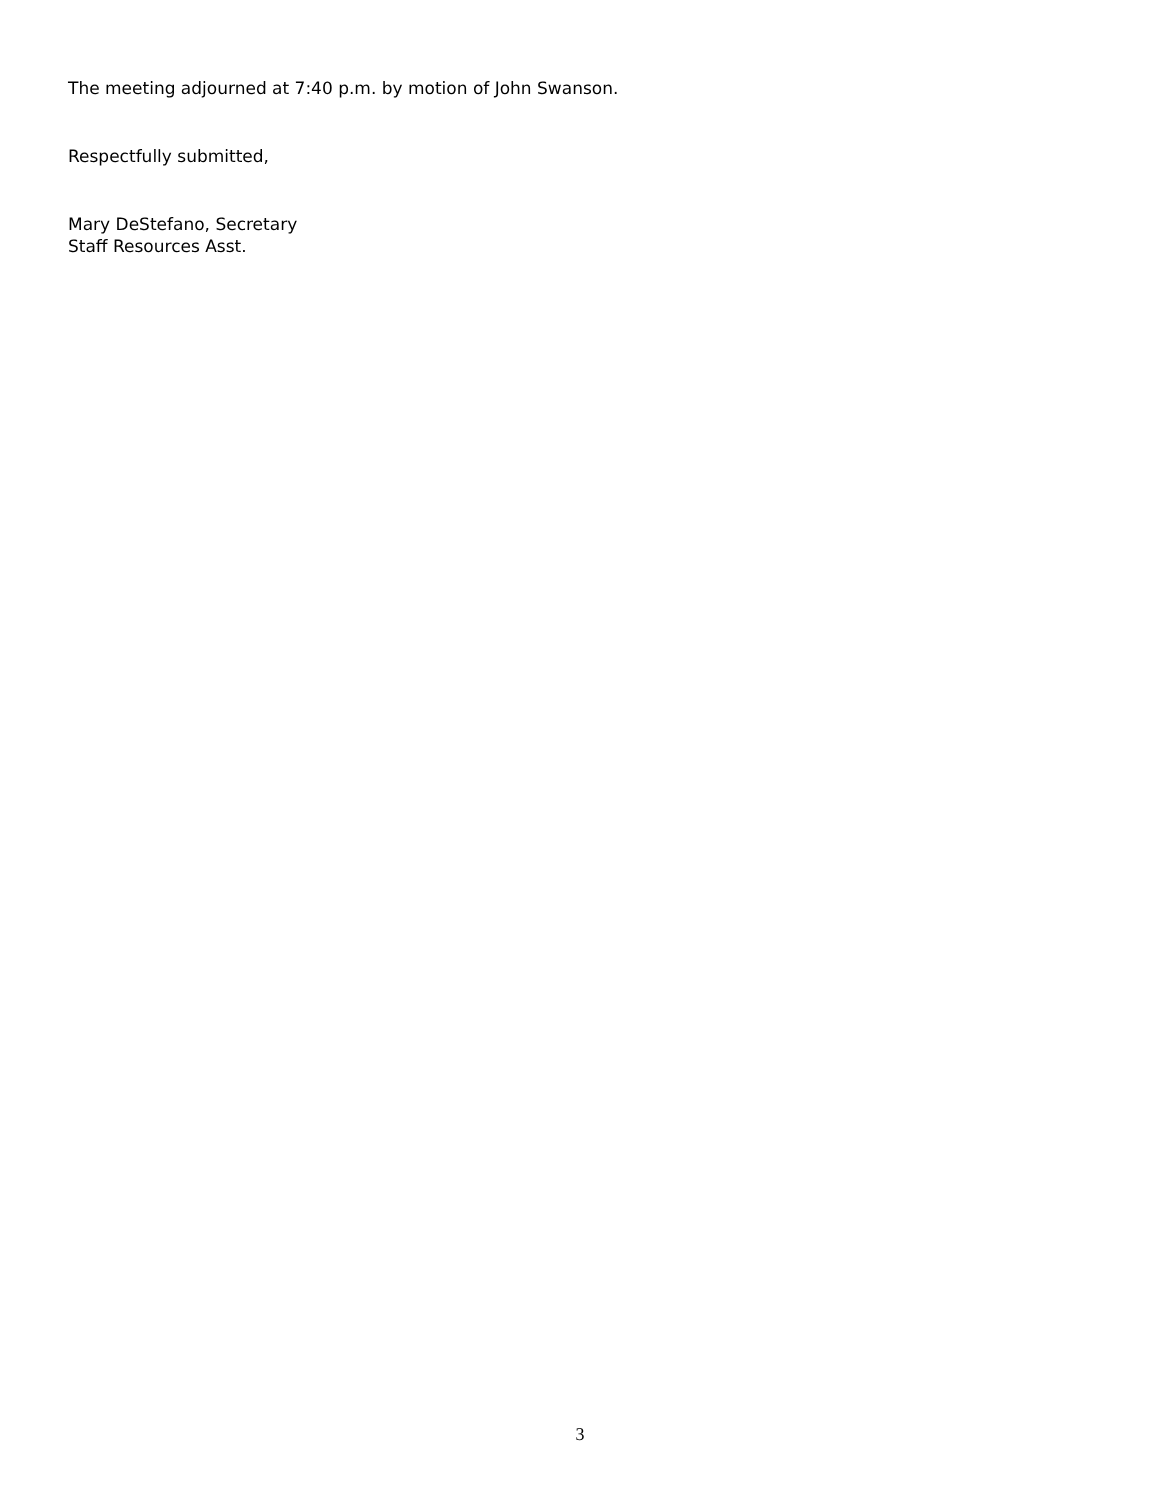The meeting adjourned at 7:40 p.m. by motion of John Swanson.
Respectfully submitted,
Mary DeStefano, Secretary
Staff Resources Asst.
3